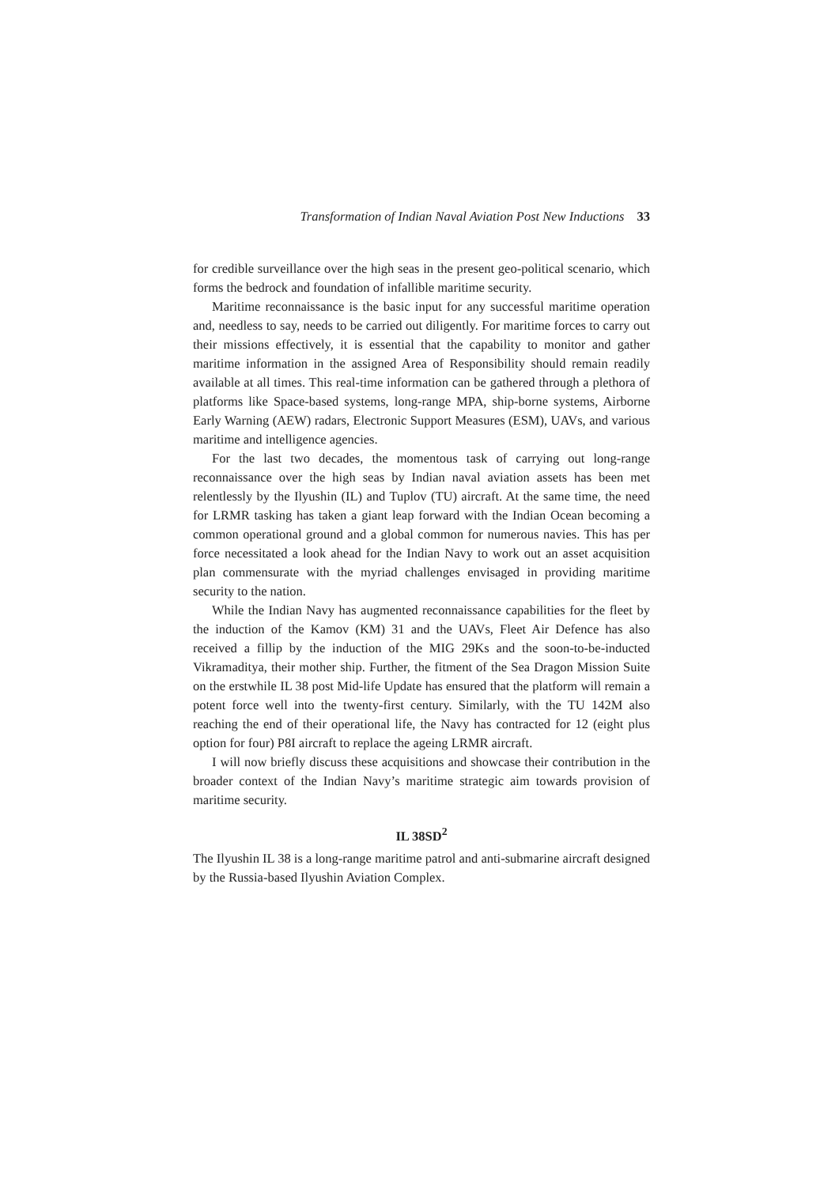Transformation of Indian Naval Aviation Post New Inductions 33
for credible surveillance over the high seas in the present geo-political scenario, which forms the bedrock and foundation of infallible maritime security.
Maritime reconnaissance is the basic input for any successful maritime operation and, needless to say, needs to be carried out diligently. For maritime forces to carry out their missions effectively, it is essential that the capability to monitor and gather maritime information in the assigned Area of Responsibility should remain readily available at all times. This real-time information can be gathered through a plethora of platforms like Space-based systems, long-range MPA, ship-borne systems, Airborne Early Warning (AEW) radars, Electronic Support Measures (ESM), UAVs, and various maritime and intelligence agencies.
For the last two decades, the momentous task of carrying out long-range reconnaissance over the high seas by Indian naval aviation assets has been met relentlessly by the Ilyushin (IL) and Tuplov (TU) aircraft. At the same time, the need for LRMR tasking has taken a giant leap forward with the Indian Ocean becoming a common operational ground and a global common for numerous navies. This has per force necessitated a look ahead for the Indian Navy to work out an asset acquisition plan commensurate with the myriad challenges envisaged in providing maritime security to the nation.
While the Indian Navy has augmented reconnaissance capabilities for the fleet by the induction of the Kamov (KM) 31 and the UAVs, Fleet Air Defence has also received a fillip by the induction of the MIG 29Ks and the soon-to-be-inducted Vikramaditya, their mother ship. Further, the fitment of the Sea Dragon Mission Suite on the erstwhile IL 38 post Mid-life Update has ensured that the platform will remain a potent force well into the twenty-first century. Similarly, with the TU 142M also reaching the end of their operational life, the Navy has contracted for 12 (eight plus option for four) P8I aircraft to replace the ageing LRMR aircraft.
I will now briefly discuss these acquisitions and showcase their contribution in the broader context of the Indian Navy’s maritime strategic aim towards provision of maritime security.
IL 38SD<sup>2</sup>
The Ilyushin IL 38 is a long-range maritime patrol and anti-submarine aircraft designed by the Russia-based Ilyushin Aviation Complex.